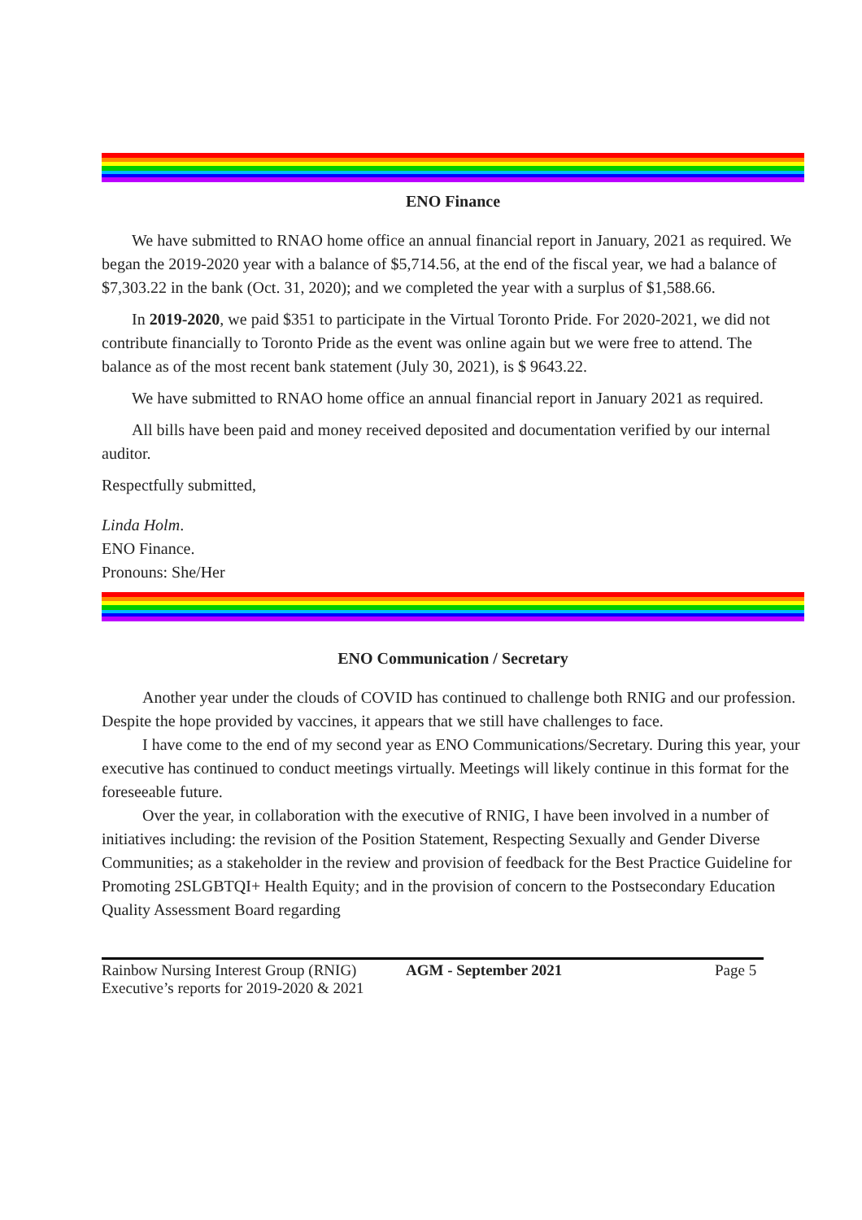ENO Finance
We have submitted to RNAO home office an annual financial report in January, 2021 as required. We began the 2019-2020 year with a balance of $5,714.56, at the end of the fiscal year, we had a balance of $7,303.22 in the bank (Oct. 31, 2020); and we completed the year with a surplus of $1,588.66.
In 2019-2020, we paid $351 to participate in the Virtual Toronto Pride. For 2020-2021, we did not contribute financially to Toronto Pride as the event was online again but we were free to attend. The balance as of the most recent bank statement (July 30, 2021), is $ 9643.22.
We have submitted to RNAO home office an annual financial report in January 2021 as required.
All bills have been paid and money received deposited and documentation verified by our internal auditor.
Respectfully submitted,
Linda Holm.
ENO Finance.
Pronouns: She/Her
ENO Communication / Secretary
Another year under the clouds of COVID has continued to challenge both RNIG and our profession. Despite the hope provided by vaccines, it appears that we still have challenges to face.
I have come to the end of my second year as ENO Communications/Secretary. During this year, your executive has continued to conduct meetings virtually. Meetings will likely continue in this format for the foreseeable future.
Over the year, in collaboration with the executive of RNIG, I have been involved in a number of initiatives including: the revision of the Position Statement, Respecting Sexually and Gender Diverse Communities; as a stakeholder in the review and provision of feedback for the Best Practice Guideline for Promoting 2SLGBTQI+ Health Equity; and in the provision of concern to the Postsecondary Education Quality Assessment Board regarding
Rainbow Nursing Interest Group (RNIG)
Executive’s reports for 2019-2020 & 2021
AGM - September 2021 Page 5